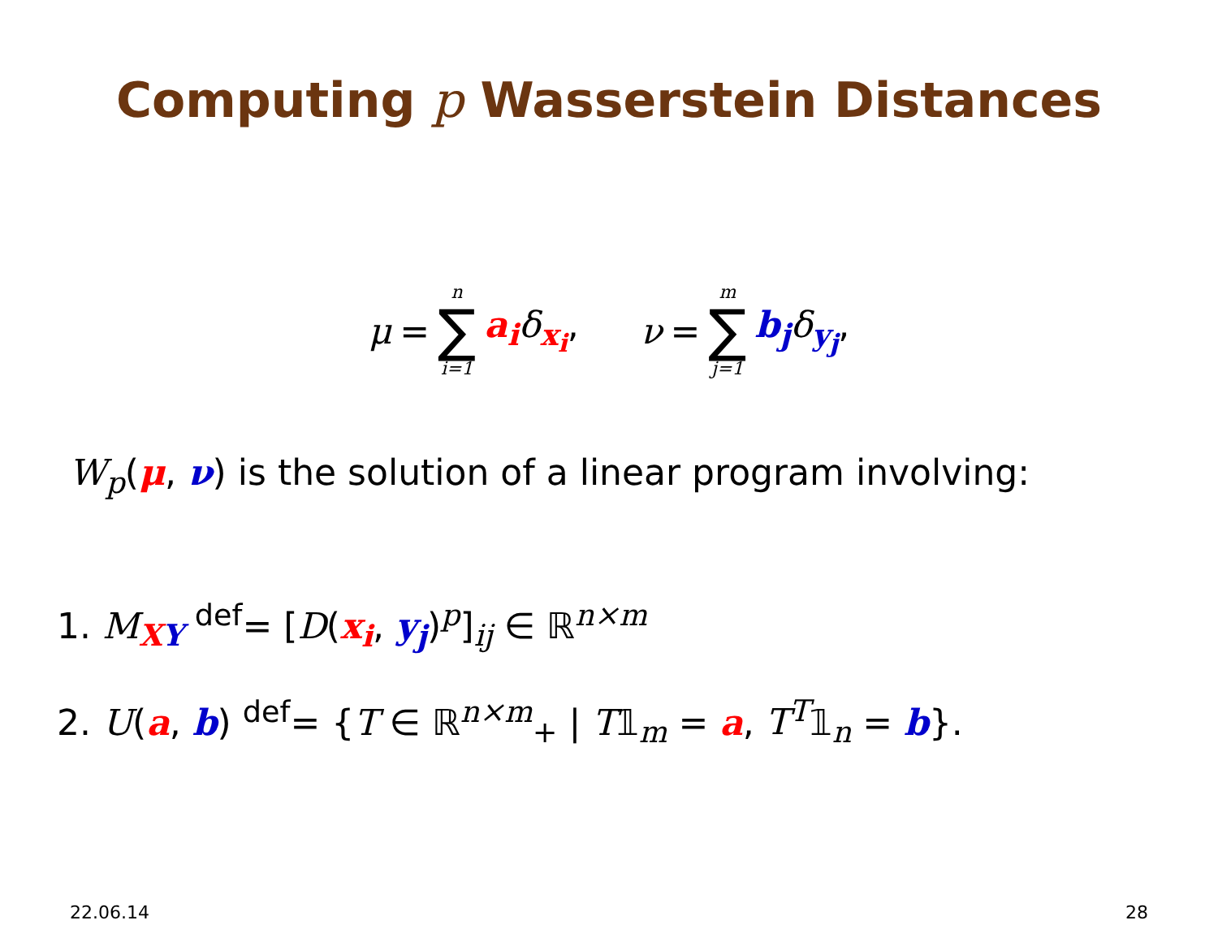Computing p Wasserstein Distances
μ = n ∑ i=1 a<sub>i</sub> δ<sub>x<sub>i</sub></sub>, ν = m ∑ j=1 b<sub>j</sub> δ<sub>y<sub>j</sub></sub>,
W<sub>p</sub>(μ, ν) is the solution of a linear program involving:
1. M<sub>XY</sub> <sup>def</sup>= [D(x<sub>i</sub>, y<sub>j</sub>)<sup>p</sup>]<sub>ij</sub> ∈ ℝ<sup>n×m</sup>
2. U(a, b) <sup>def</sup>= {T ∈ ℝ<sup>n×m</sup><sub>+</sub> | T𝟙<sub>m</sub> = a, T<sup>T</sup>𝟙<sub>n</sub> = b}.
22.06.14 28